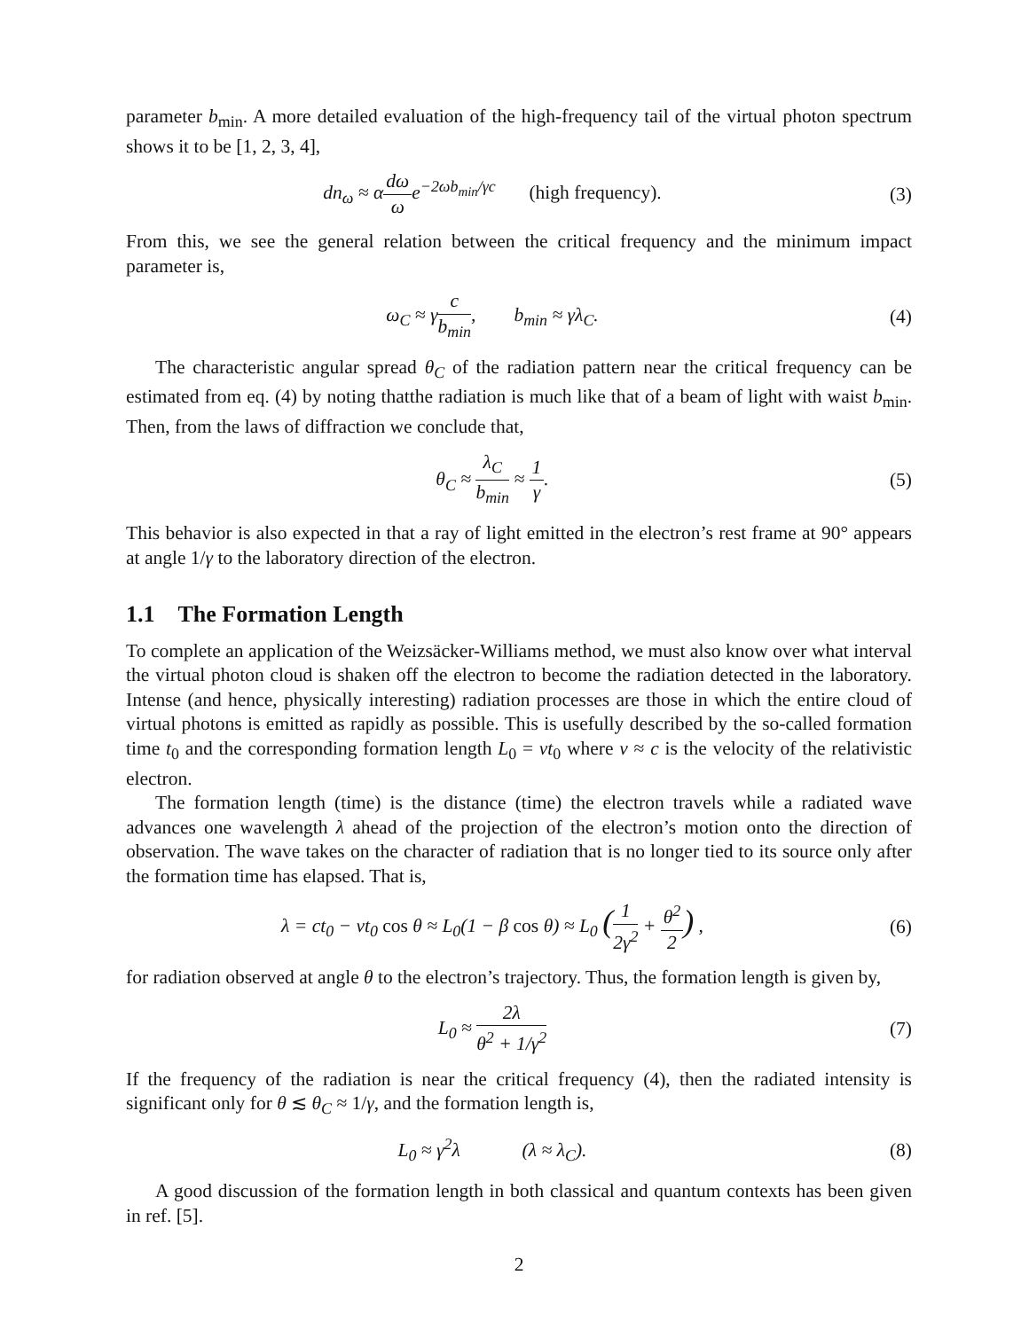parameter b<sub>min</sub>. A more detailed evaluation of the high-frequency tail of the virtual photon spectrum shows it to be [1, 2, 3, 4],
dn<sub>ω</sub> ≈ αdω ωe<sup>−2ωb<sub>min</sub>/γc</sup> (high frequency).
(3)
From this, we see the general relation between the critical frequency and the minimum impact parameter is,
ω<sub>C</sub> ≈ γc b<sub>min</sub>, b<sub>min</sub> ≈ γλ<sub>C</sub>.
(4)
The characteristic angular spread θ<sub>C</sub> of the radiation pattern near the critical frequency can be estimated from eq. (4) by noting thatthe radiation is much like that of a beam of light with waist b<sub>min</sub>. Then, from the laws of diffraction we conclude that,
θ<sub>C</sub> ≈ λ<sub>C</sub> b<sub>min</sub> ≈ 1 γ. (5)
This behavior is also expected in that a ray of light emitted in the electron’s rest frame at 90° appears at angle 1/γ to the laboratory direction of the electron.
1.1 The Formation Length
To complete an application of the Weizsäcker-Williams method, we must also know over what interval the virtual photon cloud is shaken off the electron to become the radiation detected in the laboratory. Intense (and hence, physically interesting) radiation processes are those in which the entire cloud of virtual photons is emitted as rapidly as possible. This is usefully described by the so-called formation time t<sub>0</sub> and the corresponding formation length L<sub>0</sub> = vt<sub>0</sub> where v ≈ c is the velocity of the relativistic electron.
The formation length (time) is the distance (time) the electron travels while a radiated wave advances one wavelength λ ahead of the projection of the electron’s motion onto the direction of observation. The wave takes on the character of radiation that is no longer tied to its source only after the formation time has elapsed. That is,
λ = ct<sub>0</sub> − vt<sub>0</sub> cos θ ≈ L<sub>0</sub>(1 − β cos θ) ≈ L<sub>0</sub> (1 2γ<sup>2</sup> + θ<sup>2</sup> 2) ,
(6)
for radiation observed at angle θ to the electron’s trajectory. Thus, the formation length is given by,
L<sub>0</sub> ≈ 2λ θ<sup>2</sup> + 1/γ<sup>2</sup> (7)
If the frequency of the radiation is near the critical frequency (4), then the radiated intensity is significant only for θ ≲ θ<sub>C</sub> ≈ 1/γ, and the formation length is,
L<sub>0</sub> ≈ γ<sup>2</sup>λ (λ ≈ λ<sub>C</sub>). (8)
A good discussion of the formation length in both classical and quantum contexts has been given in ref. [5].
2